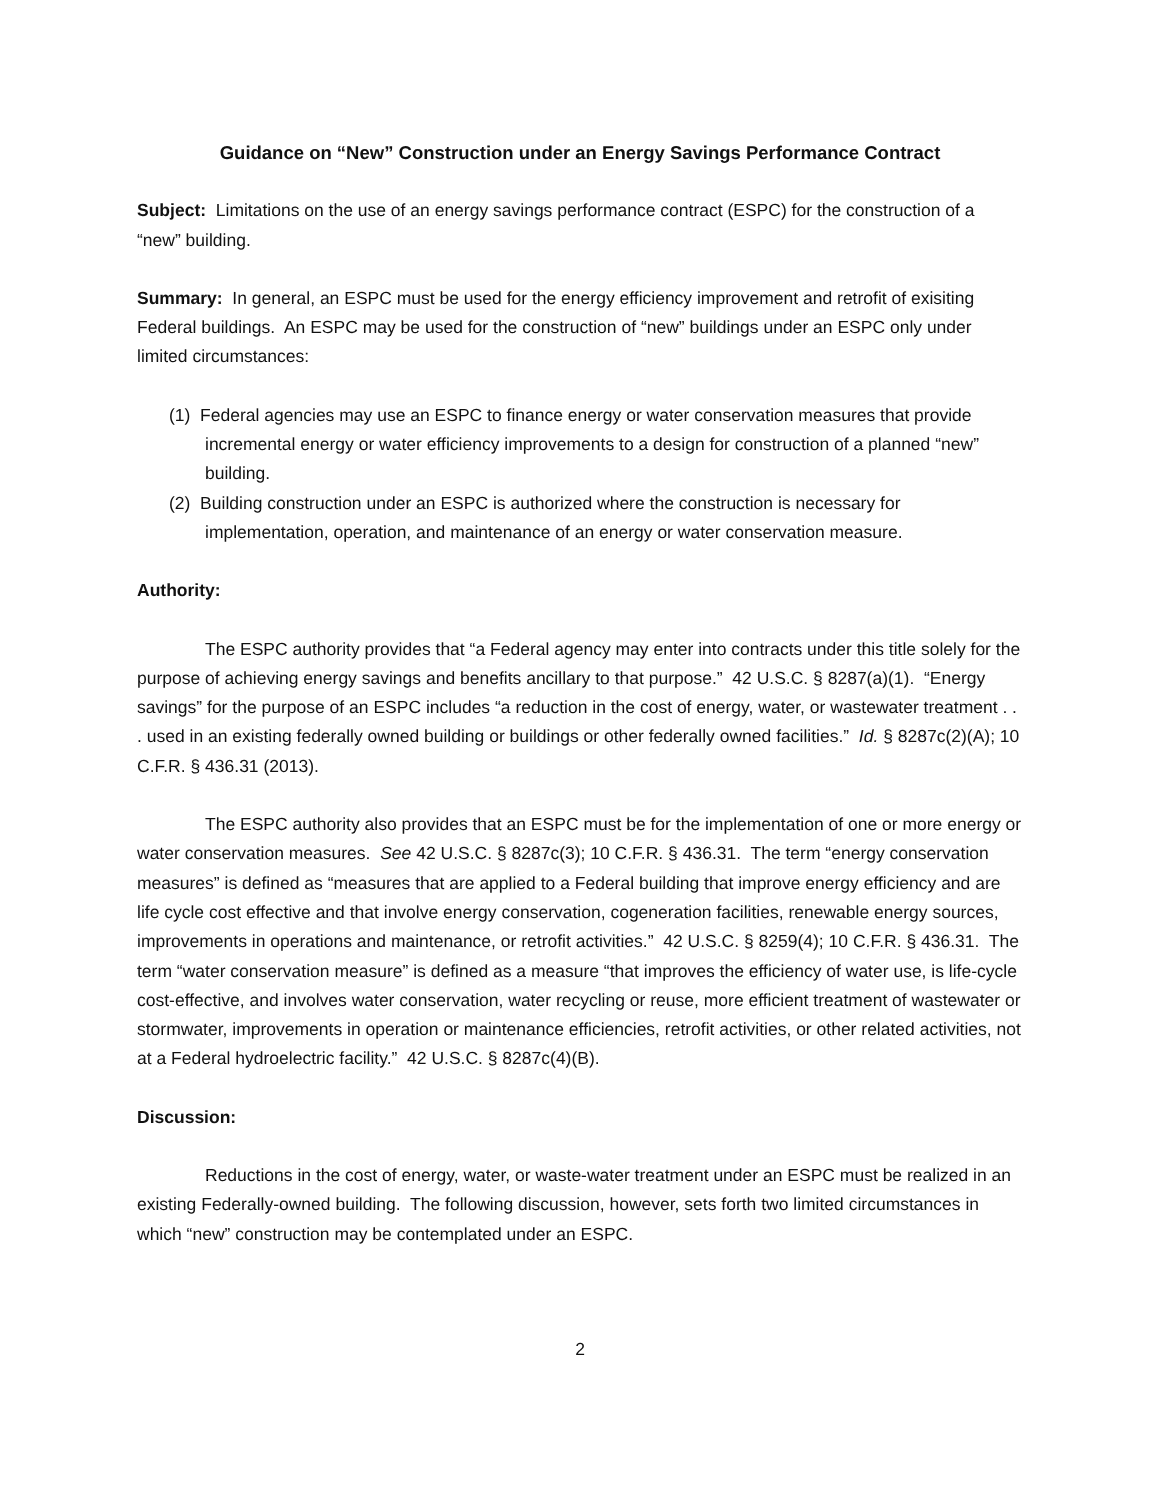Guidance on “New” Construction under an Energy Savings Performance Contract
Subject: Limitations on the use of an energy savings performance contract (ESPC) for the construction of a “new” building.
Summary: In general, an ESPC must be used for the energy efficiency improvement and retrofit of exisiting Federal buildings. An ESPC may be used for the construction of “new” buildings under an ESPC only under limited circumstances:
(1) Federal agencies may use an ESPC to finance energy or water conservation measures that provide incremental energy or water efficiency improvements to a design for construction of a planned “new” building.
(2) Building construction under an ESPC is authorized where the construction is necessary for implementation, operation, and maintenance of an energy or water conservation measure.
Authority:
The ESPC authority provides that “a Federal agency may enter into contracts under this title solely for the purpose of achieving energy savings and benefits ancillary to that purpose.” 42 U.S.C. § 8287(a)(1). “Energy savings” for the purpose of an ESPC includes “a reduction in the cost of energy, water, or wastewater treatment . . . used in an existing federally owned building or buildings or other federally owned facilities.” Id. § 8287c(2)(A); 10 C.F.R. § 436.31 (2013).
The ESPC authority also provides that an ESPC must be for the implementation of one or more energy or water conservation measures. See 42 U.S.C. § 8287c(3); 10 C.F.R. § 436.31. The term “energy conservation measures” is defined as “measures that are applied to a Federal building that improve energy efficiency and are life cycle cost effective and that involve energy conservation, cogeneration facilities, renewable energy sources, improvements in operations and maintenance, or retrofit activities.” 42 U.S.C. § 8259(4); 10 C.F.R. § 436.31. The term “water conservation measure” is defined as a measure “that improves the efficiency of water use, is life-cycle cost-effective, and involves water conservation, water recycling or reuse, more efficient treatment of wastewater or stormwater, improvements in operation or maintenance efficiencies, retrofit activities, or other related activities, not at a Federal hydroelectric facility.” 42 U.S.C. § 8287c(4)(B).
Discussion:
Reductions in the cost of energy, water, or waste-water treatment under an ESPC must be realized in an existing Federally-owned building. The following discussion, however, sets forth two limited circumstances in which “new” construction may be contemplated under an ESPC.
2